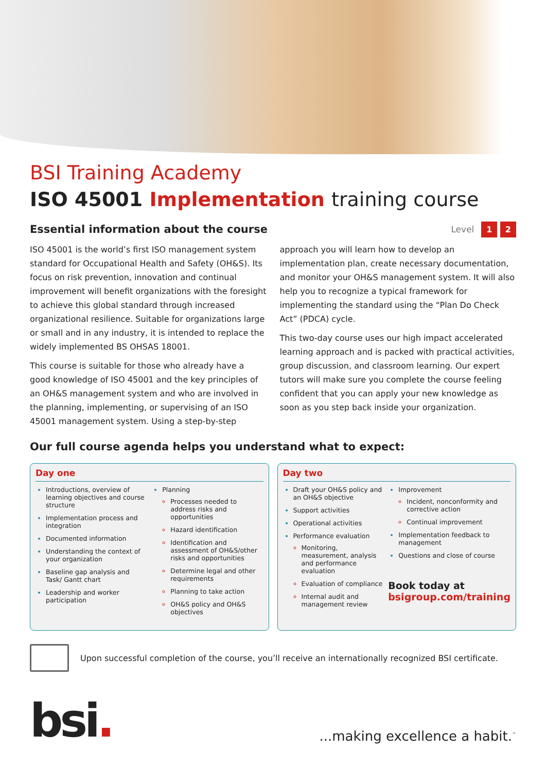BSI Training Academy
ISO 45001 Implementation training course
Essential information about the course
Level 1 2
ISO 45001 is the world’s first ISO management system standard for Occupational Health and Safety (OH&S). Its focus on risk prevention, innovation and continual improvement will benefit organizations with the foresight to achieve this global standard through increased organizational resilience. Suitable for organizations large or small and in any industry, it is intended to replace the widely implemented BS OHSAS 18001.
This course is suitable for those who already have a good knowledge of ISO 45001 and the key principles of an OH&S management system and who are involved in the planning, implementing, or supervising of an ISO 45001 management system. Using a step-by-step approach you will learn how to develop an implementation plan, create necessary documentation, and monitor your OH&S management system. It will also help you to recognize a typical framework for implementing the standard using the “Plan Do Check Act” (PDCA) cycle.
This two-day course uses our high impact accelerated learning approach and is packed with practical activities, group discussion, and classroom learning. Our expert tutors will make sure you complete the course feeling confident that you can apply your new knowledge as soon as you step back inside your organization.
Our full course agenda helps you understand what to expect:
Day one
Introductions, overview of learning objectives and course structure
Implementation process and integration
Documented information
Understanding the context of your organization
Baseline gap analysis and Task/ Gantt chart
Leadership and worker participation
Planning
Processes needed to address risks and opportunities
Hazard identification
Identification and assessment of OH&S/other risks and opportunities
Determine legal and other requirements
Planning to take action
OH&S policy and OH&S objectives
Day two
Draft your OH&S policy and an OH&S objective
Support activities
Operational activities
Performance evaluation
Monitoring, measurement, analysis and performance evaluation
Evaluation of compliance
Internal audit and management review
Improvement
Incident, nonconformity and corrective action
Continual improvement
Implementation feedback to management
Questions and close of course
Book today at
bsigroup.com/training
Upon successful completion of the course, you’ll receive an internationally recognized BSI certificate.
bsi.
...making excellence a habit.<sup>™</sup>